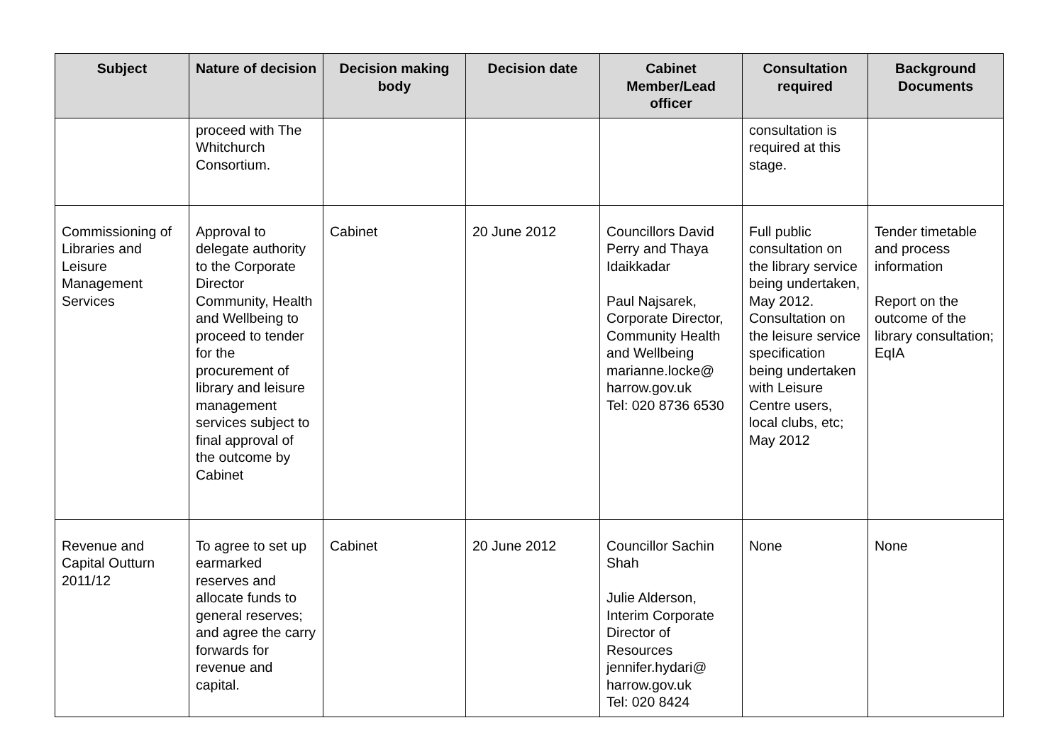| Subject | Nature of decision | Decision making body | Decision date | Cabinet Member/Lead officer | Consultation required | Background Documents |
| --- | --- | --- | --- | --- | --- | --- |
| | proceed with The Whitchurch Consortium. | | | | consultation is required at this stage. | |
| Commissioning of Libraries and Leisure Management Services | Approval to delegate authority to the Corporate Director Community, Health and Wellbeing to proceed to tender for the procurement of library and leisure management services subject to final approval of the outcome by Cabinet | Cabinet | 20 June 2012 | Councillors David Perry and Thaya Idaikkadar Paul Najsarek, Corporate Director, Community Health and Wellbeing marianne.locke@ harrow.gov.uk Tel: 020 8736 6530 | Full public consultation on the library service being undertaken, May 2012. Consultation on the leisure service specification being undertaken with Leisure Centre users, local clubs, etc; May 2012 | Tender timetable and process information Report on the outcome of the library consultation; EqIA |
| Revenue and Capital Outturn 2011/12 | To agree to set up earmarked reserves and allocate funds to general reserves; and agree the carry forwards for revenue and capital. | Cabinet | 20 June 2012 | Councillor Sachin Shah Julie Alderson, Interim Corporate Director of Resources jennifer.hydari@ harrow.gov.uk Tel: 020 8424 | None | None |